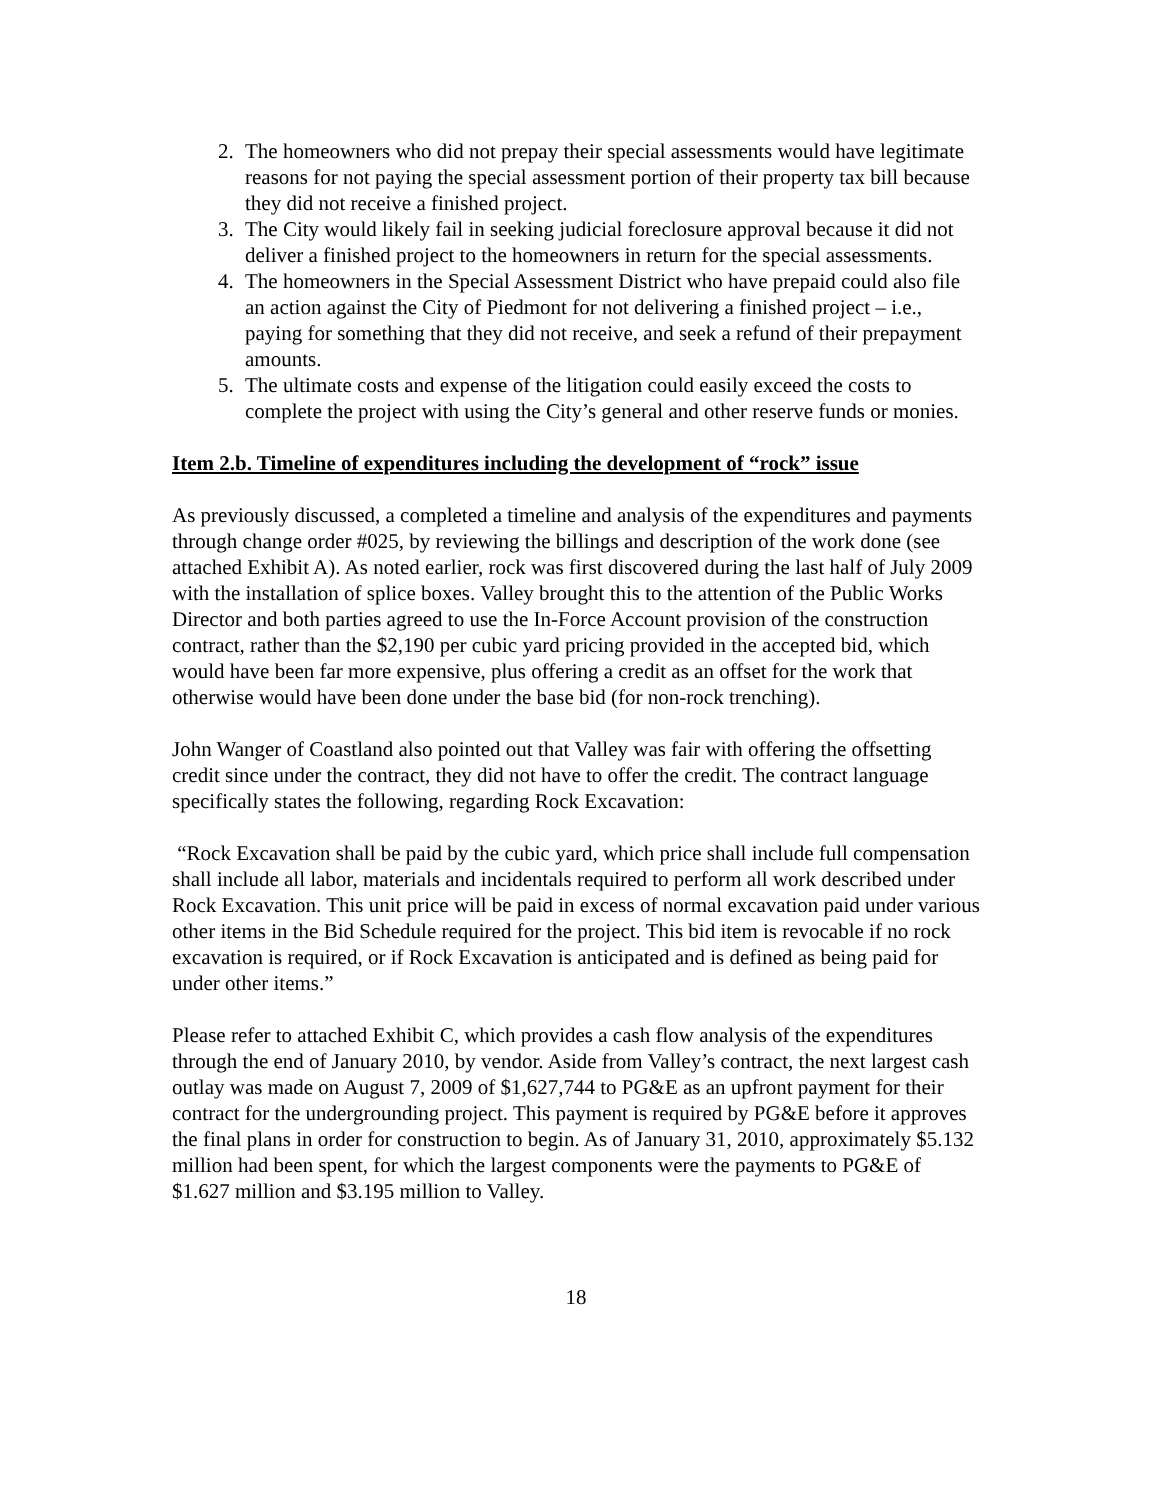2. The homeowners who did not prepay their special assessments would have legitimate reasons for not paying the special assessment portion of their property tax bill because they did not receive a finished project.
3. The City would likely fail in seeking judicial foreclosure approval because it did not deliver a finished project to the homeowners in return for the special assessments.
4. The homeowners in the Special Assessment District who have prepaid could also file an action against the City of Piedmont for not delivering a finished project – i.e., paying for something that they did not receive, and seek a refund of their prepayment amounts.
5. The ultimate costs and expense of the litigation could easily exceed the costs to complete the project with using the City’s general and other reserve funds or monies.
Item 2.b. Timeline of expenditures including the development of “rock” issue
As previously discussed, a completed a timeline and analysis of the expenditures and payments through change order #025, by reviewing the billings and description of the work done (see attached Exhibit A). As noted earlier, rock was first discovered during the last half of July 2009 with the installation of splice boxes. Valley brought this to the attention of the Public Works Director and both parties agreed to use the In-Force Account provision of the construction contract, rather than the $2,190 per cubic yard pricing provided in the accepted bid, which would have been far more expensive, plus offering a credit as an offset for the work that otherwise would have been done under the base bid (for non-rock trenching).
John Wanger of Coastland also pointed out that Valley was fair with offering the offsetting credit since under the contract, they did not have to offer the credit. The contract language specifically states the following, regarding Rock Excavation:
“Rock Excavation shall be paid by the cubic yard, which price shall include full compensation shall include all labor, materials and incidentals required to perform all work described under Rock Excavation. This unit price will be paid in excess of normal excavation paid under various other items in the Bid Schedule required for the project. This bid item is revocable if no rock excavation is required, or if Rock Excavation is anticipated and is defined as being paid for under other items.”
Please refer to attached Exhibit C, which provides a cash flow analysis of the expenditures through the end of January 2010, by vendor. Aside from Valley’s contract, the next largest cash outlay was made on August 7, 2009 of $1,627,744 to PG&E as an upfront payment for their contract for the undergrounding project. This payment is required by PG&E before it approves the final plans in order for construction to begin. As of January 31, 2010, approximately $5.132 million had been spent, for which the largest components were the payments to PG&E of $1.627 million and $3.195 million to Valley.
18